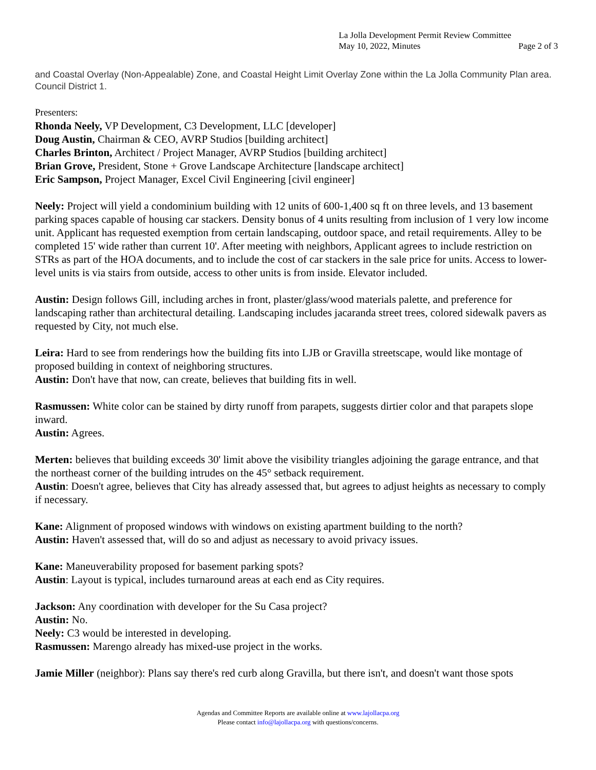La Jolla Development Permit Review Committee
May 10, 2022, Minutes
Page 2 of 3
and Coastal Overlay (Non-Appealable) Zone, and Coastal Height Limit Overlay Zone within the La Jolla Community Plan area. Council District 1.
Presenters:
Rhonda Neely, VP Development, C3 Development, LLC [developer]
Doug Austin, Chairman & CEO, AVRP Studios [building architect]
Charles Brinton, Architect / Project Manager, AVRP Studios [building architect]
Brian Grove, President, Stone + Grove Landscape Architecture [landscape architect]
Eric Sampson, Project Manager, Excel Civil Engineering [civil engineer]
Neely: Project will yield a condominium building with 12 units of 600-1,400 sq ft on three levels, and 13 basement parking spaces capable of housing car stackers. Density bonus of 4 units resulting from inclusion of 1 very low income unit. Applicant has requested exemption from certain landscaping, outdoor space, and retail requirements. Alley to be completed 15' wide rather than current 10'. After meeting with neighbors, Applicant agrees to include restriction on STRs as part of the HOA documents, and to include the cost of car stackers in the sale price for units. Access to lower-level units is via stairs from outside, access to other units is from inside. Elevator included.
Austin: Design follows Gill, including arches in front, plaster/glass/wood materials palette, and preference for landscaping rather than architectural detailing. Landscaping includes jacaranda street trees, colored sidewalk pavers as requested by City, not much else.
Leira: Hard to see from renderings how the building fits into LJB or Gravilla streetscape, would like montage of proposed building in context of neighboring structures.
Austin: Don't have that now, can create, believes that building fits in well.
Rasmussen: White color can be stained by dirty runoff from parapets, suggests dirtier color and that parapets slope inward.
Austin: Agrees.
Merten: believes that building exceeds 30' limit above the visibility triangles adjoining the garage entrance, and that the northeast corner of the building intrudes on the 45° setback requirement.
Austin: Doesn't agree, believes that City has already assessed that, but agrees to adjust heights as necessary to comply if necessary.
Kane: Alignment of proposed windows with windows on existing apartment building to the north?
Austin: Haven't assessed that, will do so and adjust as necessary to avoid privacy issues.
Kane: Maneuverability proposed for basement parking spots?
Austin: Layout is typical, includes turnaround areas at each end as City requires.
Jackson: Any coordination with developer for the Su Casa project?
Austin: No.
Neely: C3 would be interested in developing.
Rasmussen: Marengo already has mixed-use project in the works.
Jamie Miller (neighbor): Plans say there's red curb along Gravilla, but there isn't, and doesn't want those spots
Agendas and Committee Reports are available online at www.lajollacpa.org
Please contact info@lajollacpa.org with questions/concerns.